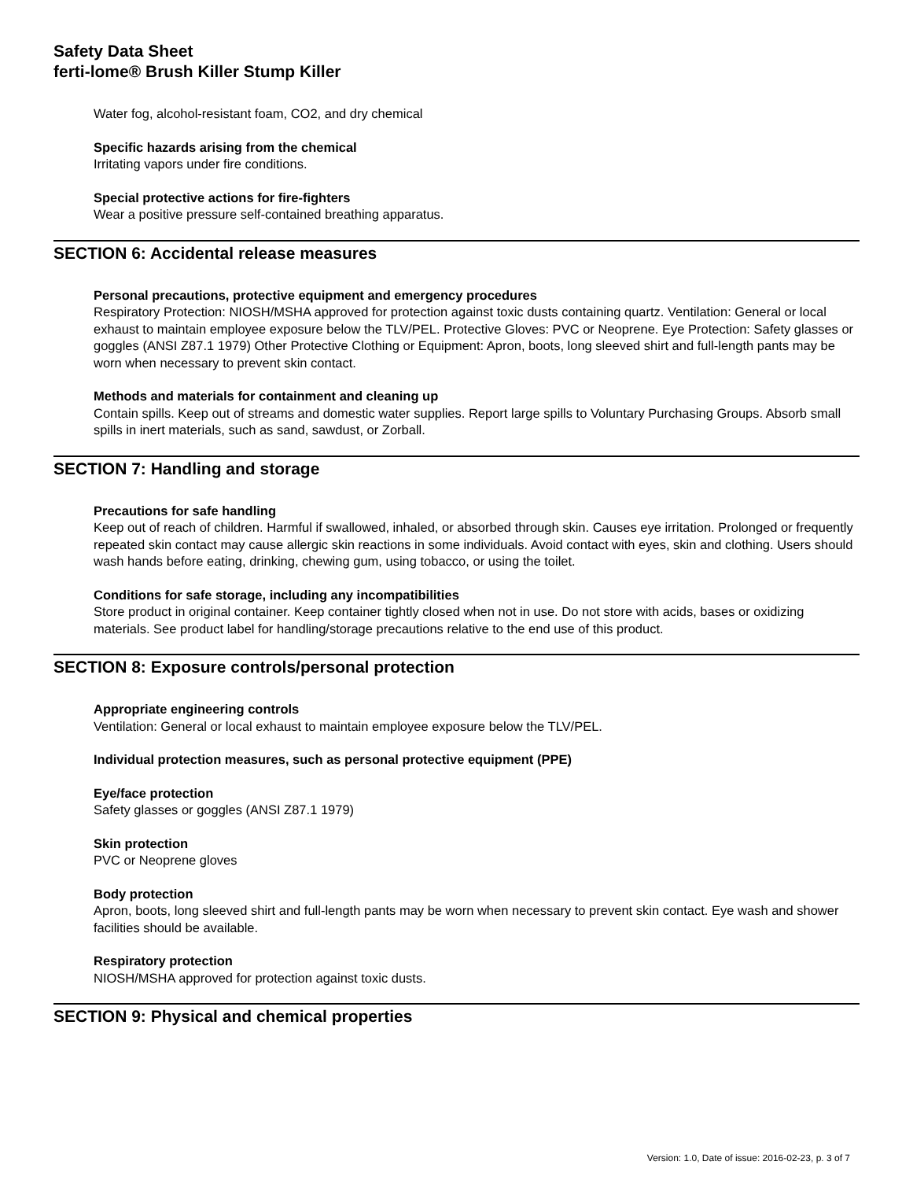Safety Data Sheet
ferti-lome® Brush Killer Stump Killer
Water fog, alcohol-resistant foam, CO2, and dry chemical
Specific hazards arising from the chemical
Irritating vapors under fire conditions.
Special protective actions for fire-fighters
Wear a positive pressure self-contained breathing apparatus.
SECTION 6: Accidental release measures
Personal precautions, protective equipment and emergency procedures
Respiratory Protection: NIOSH/MSHA approved for protection against toxic dusts containing quartz. Ventilation: General or local exhaust to maintain employee exposure below the TLV/PEL. Protective Gloves: PVC or Neoprene. Eye Protection: Safety glasses or goggles (ANSI Z87.1 1979) Other Protective Clothing or Equipment: Apron, boots, long sleeved shirt and full-length pants may be worn when necessary to prevent skin contact.
Methods and materials for containment and cleaning up
Contain spills. Keep out of streams and domestic water supplies. Report large spills to Voluntary Purchasing Groups. Absorb small spills in inert materials, such as sand, sawdust, or Zorball.
SECTION 7: Handling and storage
Precautions for safe handling
Keep out of reach of children. Harmful if swallowed, inhaled, or absorbed through skin. Causes eye irritation. Prolonged or frequently repeated skin contact may cause allergic skin reactions in some individuals. Avoid contact with eyes, skin and clothing. Users should wash hands before eating, drinking, chewing gum, using tobacco, or using the toilet.
Conditions for safe storage, including any incompatibilities
Store product in original container. Keep container tightly closed when not in use. Do not store with acids, bases or oxidizing materials. See product label for handling/storage precautions relative to the end use of this product.
SECTION 8: Exposure controls/personal protection
Appropriate engineering controls
Ventilation: General or local exhaust to maintain employee exposure below the TLV/PEL.
Individual protection measures, such as personal protective equipment (PPE)
Eye/face protection
Safety glasses or goggles (ANSI Z87.1 1979)
Skin protection
PVC or Neoprene gloves
Body protection
Apron, boots, long sleeved shirt and full-length pants may be worn when necessary to prevent skin contact. Eye wash and shower facilities should be available.
Respiratory protection
NIOSH/MSHA approved for protection against toxic dusts.
SECTION 9: Physical and chemical properties
Version: 1.0, Date of issue: 2016-02-23, p. 3 of 7